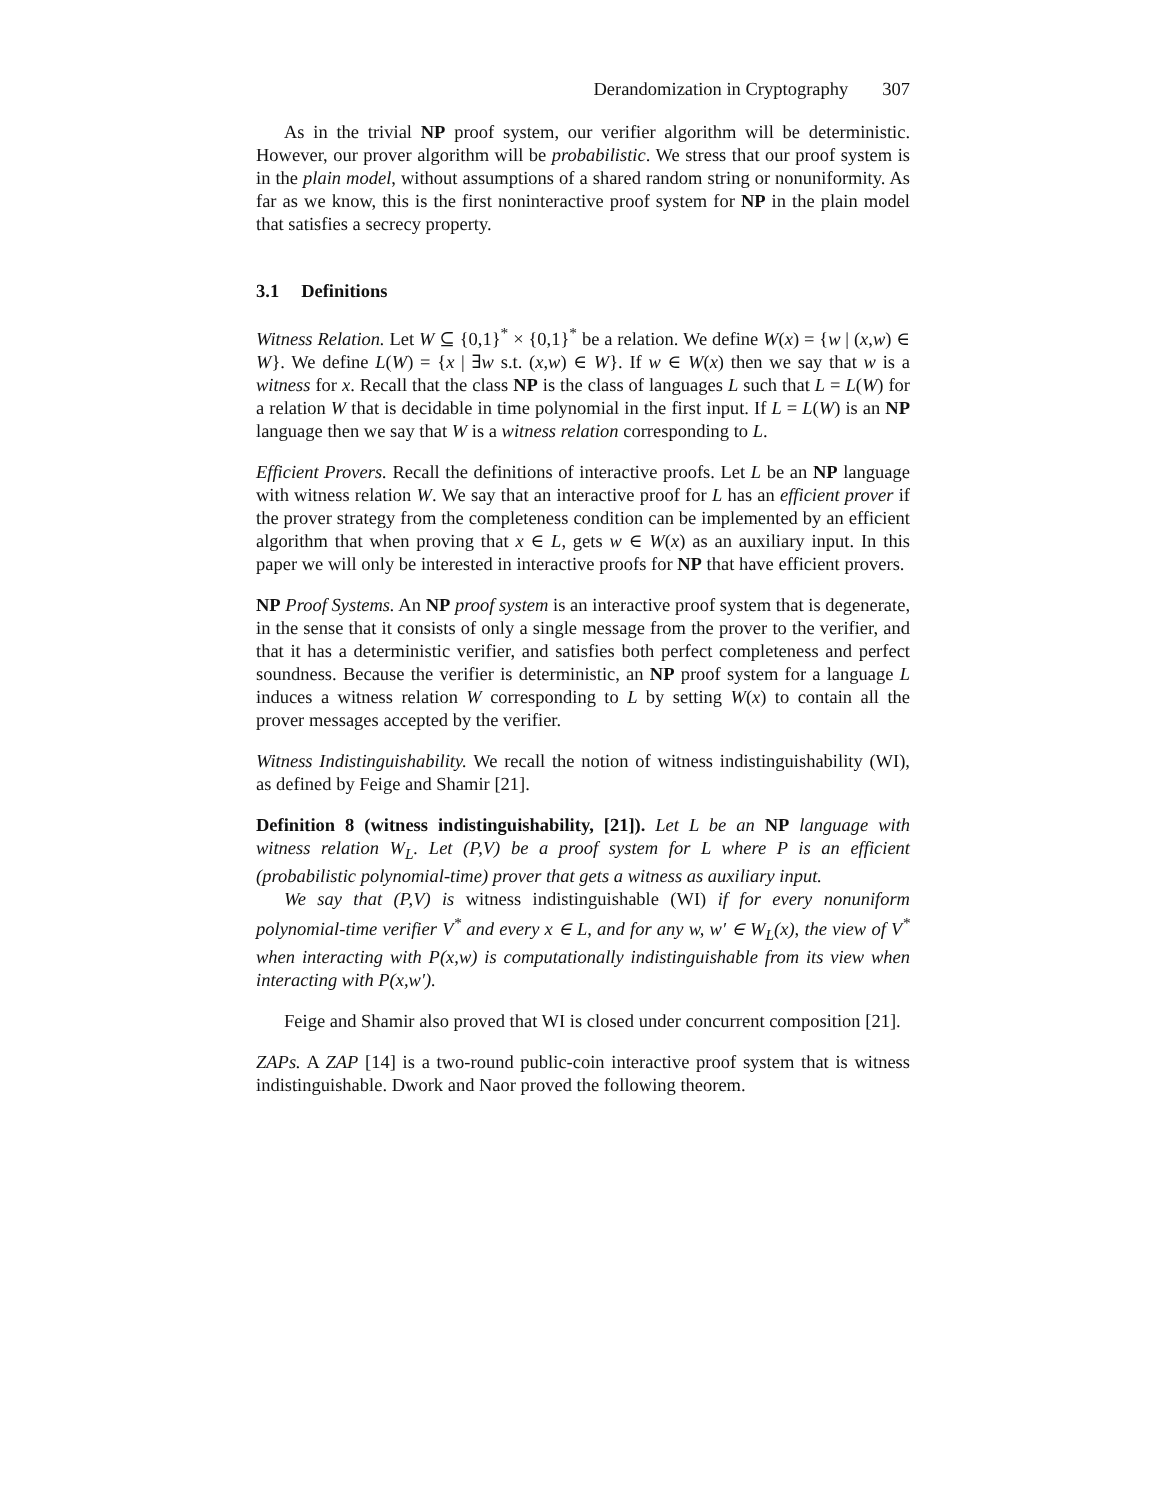Derandomization in Cryptography 307
As in the trivial NP proof system, our verifier algorithm will be deterministic. However, our prover algorithm will be probabilistic. We stress that our proof system is in the plain model, without assumptions of a shared random string or nonuniformity. As far as we know, this is the first noninteractive proof system for NP in the plain model that satisfies a secrecy property.
3.1 Definitions
Witness Relation. Let W ⊆ {0,1}<sup>*</sup> × {0,1}<sup>*</sup> be a relation. We define W(x) = {w | (x,w) ∈ W}. We define L(W) = {x | ∃w s.t. (x,w) ∈ W}. If w ∈ W(x) then we say that w is a witness for x. Recall that the class NP is the class of languages L such that L = L(W) for a relation W that is decidable in time polynomial in the first input. If L = L(W) is an NP language then we say that W is a witness relation corresponding to L.
Efficient Provers. Recall the definitions of interactive proofs. Let L be an NP language with witness relation W. We say that an interactive proof for L has an efficient prover if the prover strategy from the completeness condition can be implemented by an efficient algorithm that when proving that x ∈ L, gets w ∈ W(x) as an auxiliary input. In this paper we will only be interested in interactive proofs for NP that have efficient provers.
NP Proof Systems. An NP proof system is an interactive proof system that is degenerate, in the sense that it consists of only a single message from the prover to the verifier, and that it has a deterministic verifier, and satisfies both perfect completeness and perfect soundness. Because the verifier is deterministic, an NP proof system for a language L induces a witness relation W corresponding to L by setting W(x) to contain all the prover messages accepted by the verifier.
Witness Indistinguishability. We recall the notion of witness indistinguishability (WI), as defined by Feige and Shamir [21].
Definition 8 (witness indistinguishability, [21]). Let L be an NP language with witness relation W<sub>L</sub>. Let (P,V) be a proof system for L where P is an efficient (probabilistic polynomial-time) prover that gets a witness as auxiliary input.
We say that (P,V) is witness indistinguishable (WI) if for every nonuniform polynomial-time verifier V<sup>*</sup> and every x ∈ L, and for any w, w′ ∈ W<sub>L</sub>(x), the view of V<sup>*</sup> when interacting with P(x,w) is computationally indistinguishable from its view when interacting with P(x,w′).
Feige and Shamir also proved that WI is closed under concurrent composition [21].
ZAPs. A ZAP [14] is a two-round public-coin interactive proof system that is witness indistinguishable. Dwork and Naor proved the following theorem.